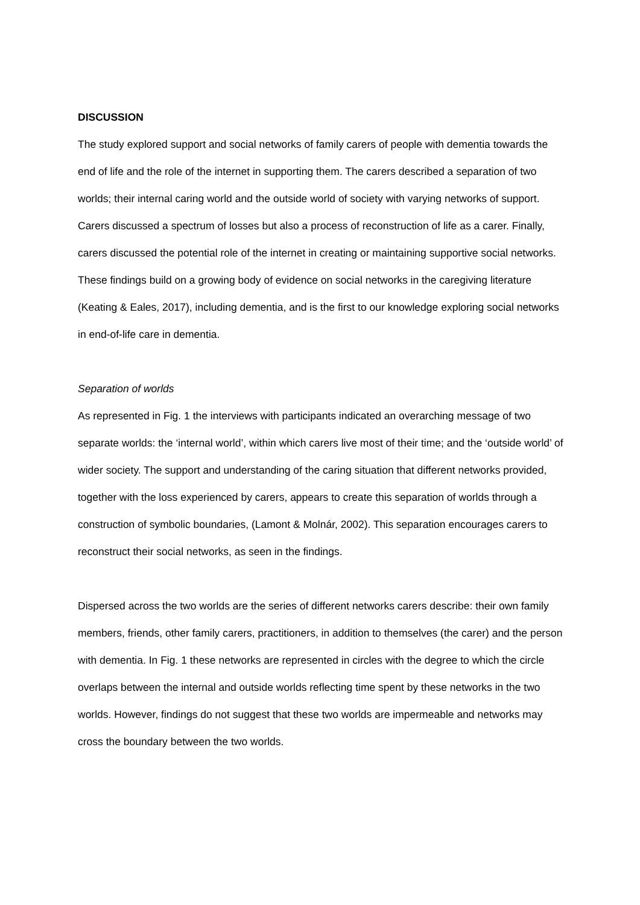DISCUSSION
The study explored support and social networks of family carers of people with dementia towards the end of life and the role of the internet in supporting them. The carers described a separation of two worlds; their internal caring world and the outside world of society with varying networks of support. Carers discussed a spectrum of losses but also a process of reconstruction of life as a carer. Finally, carers discussed the potential role of the internet in creating or maintaining supportive social networks. These findings build on a growing body of evidence on social networks in the caregiving literature (Keating & Eales, 2017), including dementia, and is the first to our knowledge exploring social networks in end-of-life care in dementia.
Separation of worlds
As represented in Fig. 1 the interviews with participants indicated an overarching message of two separate worlds: the ‘internal world’, within which carers live most of their time; and the ‘outside world’ of wider society. The support and understanding of the caring situation that different networks provided, together with the loss experienced by carers, appears to create this separation of worlds through a construction of symbolic boundaries, (Lamont & Molnár, 2002). This separation encourages carers to reconstruct their social networks, as seen in the findings.
Dispersed across the two worlds are the series of different networks carers describe: their own family members, friends, other family carers, practitioners, in addition to themselves (the carer) and the person with dementia. In Fig. 1 these networks are represented in circles with the degree to which the circle overlaps between the internal and outside worlds reflecting time spent by these networks in the two worlds. However, findings do not suggest that these two worlds are impermeable and networks may cross the boundary between the two worlds.